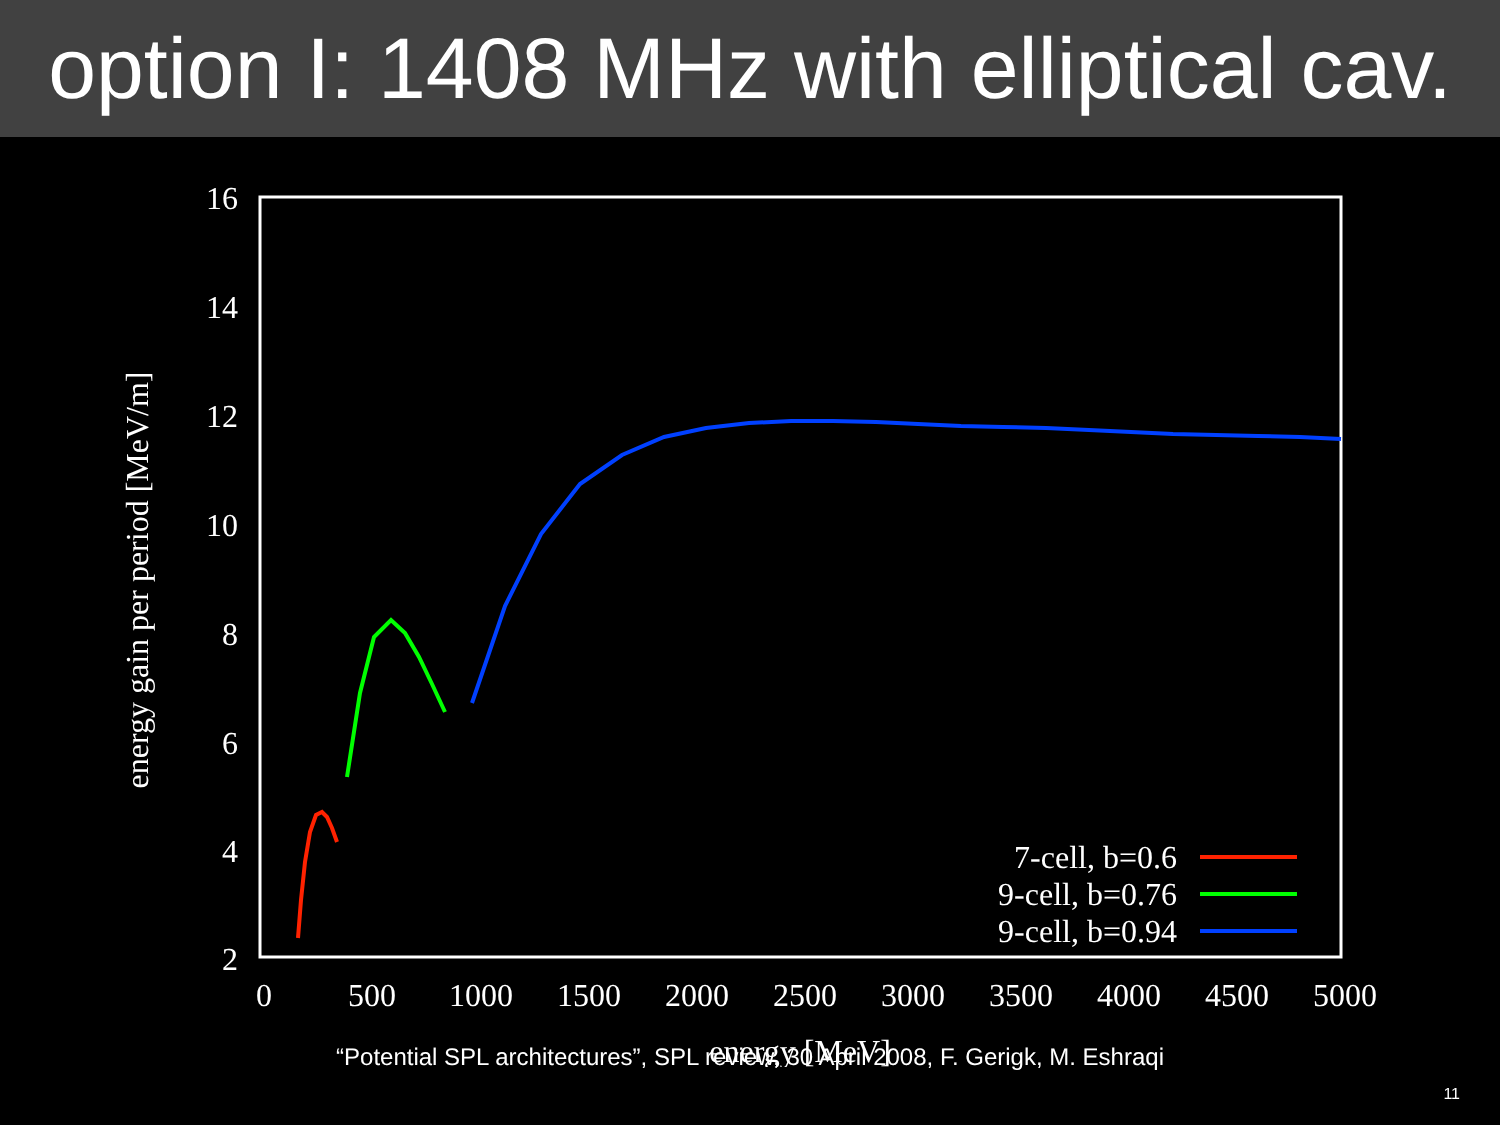option I: 1408 MHz with elliptical cav.
16
14
12
10
8
6
4
2
0
500
1000
1500
2000
2500
3000
3500
4000
4500
5000
energy [MeV]
energy gain per period [MeV/m]
7-cell, b=0.6
9-cell, b=0.76
9-cell, b=0.94
“Potential SPL architectures”, SPL review, 30 April 2008, F. Gerigk, M. Eshraqi
11